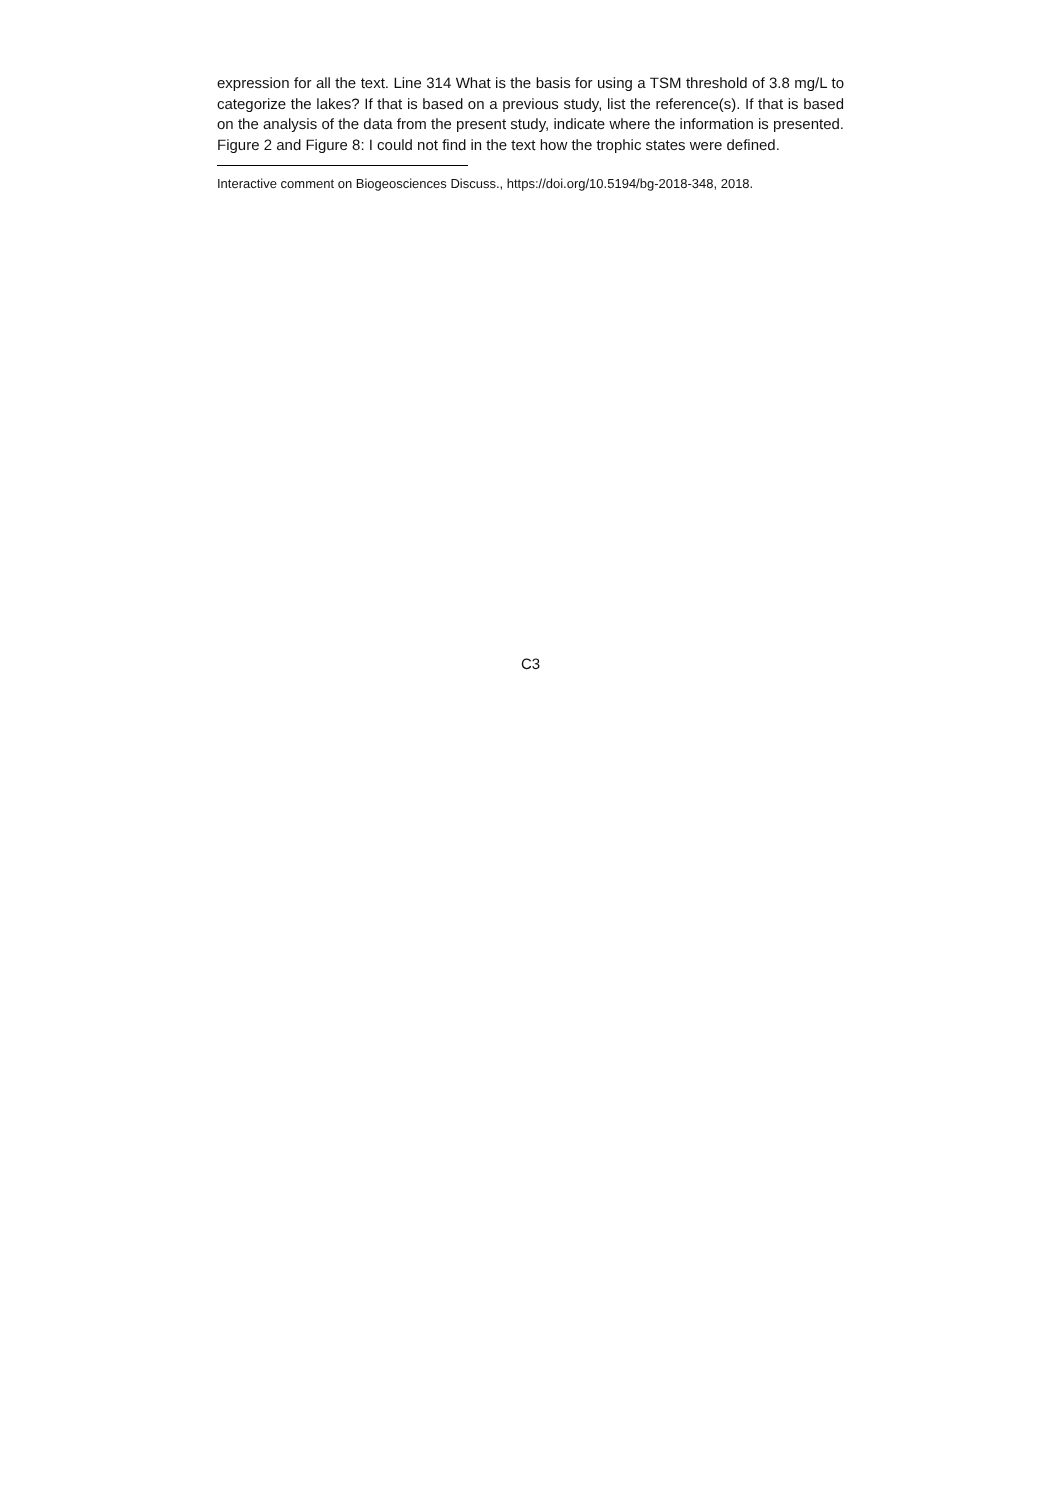expression for all the text. Line 314 What is the basis for using a TSM threshold of 3.8 mg/L to categorize the lakes? If that is based on a previous study, list the reference(s). If that is based on the analysis of the data from the present study, indicate where the information is presented. Figure 2 and Figure 8: I could not find in the text how the trophic states were defined.
Interactive comment on Biogeosciences Discuss., https://doi.org/10.5194/bg-2018-348, 2018.
C3